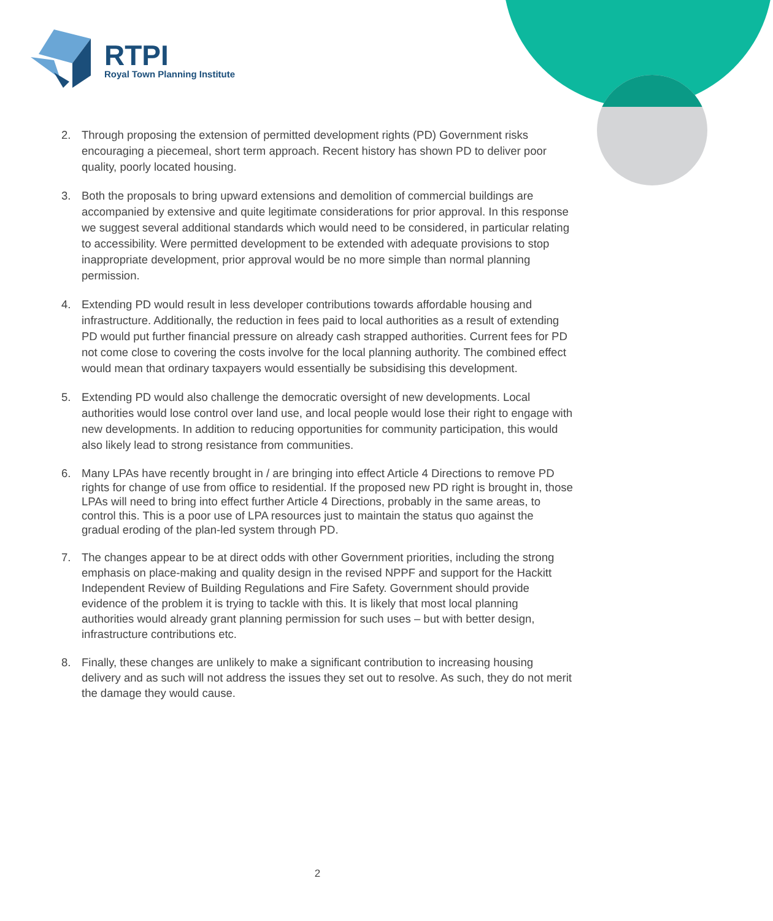RTPI
Royal Town Planning Institute
2. Through proposing the extension of permitted development rights (PD) Government risks encouraging a piecemeal, short term approach. Recent history has shown PD to deliver poor quality, poorly located housing.
3. Both the proposals to bring upward extensions and demolition of commercial buildings are accompanied by extensive and quite legitimate considerations for prior approval. In this response we suggest several additional standards which would need to be considered, in particular relating to accessibility. Were permitted development to be extended with adequate provisions to stop inappropriate development, prior approval would be no more simple than normal planning permission.
4. Extending PD would result in less developer contributions towards affordable housing and infrastructure. Additionally, the reduction in fees paid to local authorities as a result of extending PD would put further financial pressure on already cash strapped authorities. Current fees for PD not come close to covering the costs involve for the local planning authority. The combined effect would mean that ordinary taxpayers would essentially be subsidising this development.
5. Extending PD would also challenge the democratic oversight of new developments. Local authorities would lose control over land use, and local people would lose their right to engage with new developments. In addition to reducing opportunities for community participation, this would also likely lead to strong resistance from communities.
6. Many LPAs have recently brought in / are bringing into effect Article 4 Directions to remove PD rights for change of use from office to residential. If the proposed new PD right is brought in, those LPAs will need to bring into effect further Article 4 Directions, probably in the same areas, to control this. This is a poor use of LPA resources just to maintain the status quo against the gradual eroding of the plan-led system through PD.
7. The changes appear to be at direct odds with other Government priorities, including the strong emphasis on place-making and quality design in the revised NPPF and support for the Hackitt Independent Review of Building Regulations and Fire Safety. Government should provide evidence of the problem it is trying to tackle with this. It is likely that most local planning authorities would already grant planning permission for such uses – but with better design, infrastructure contributions etc.
8. Finally, these changes are unlikely to make a significant contribution to increasing housing delivery and as such will not address the issues they set out to resolve. As such, they do not merit the damage they would cause.
2